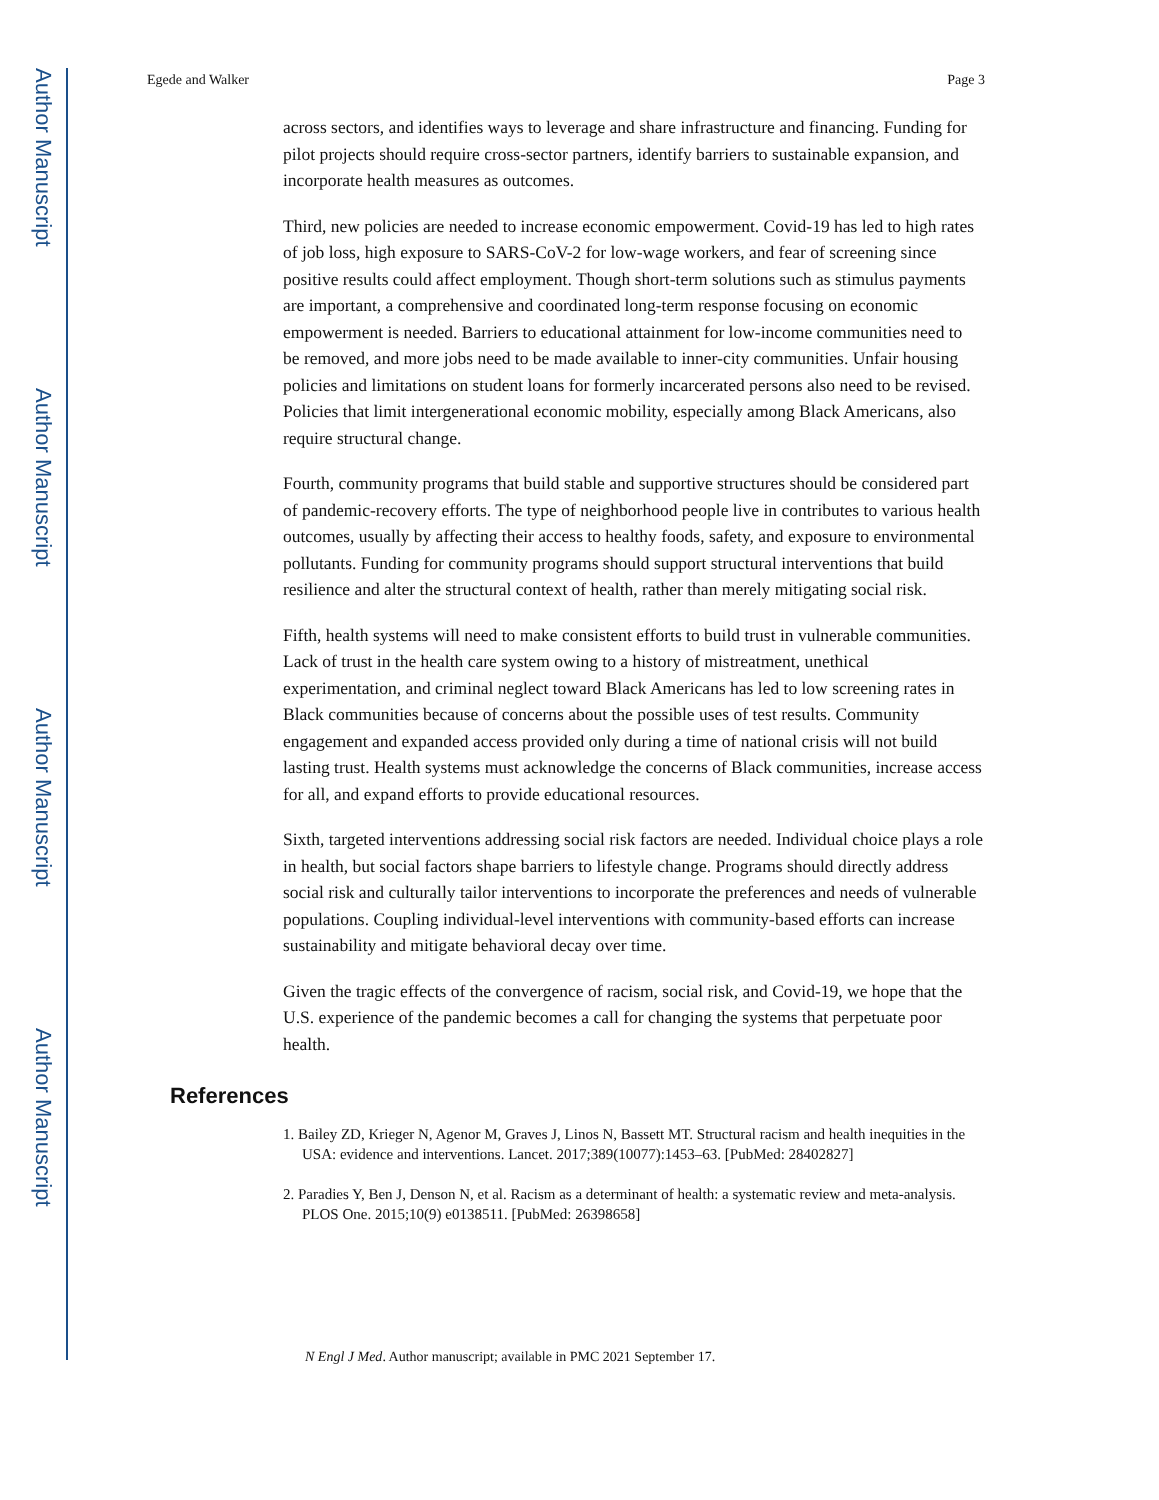Author Manuscript
Author Manuscript
Author Manuscript
Author Manuscript
Egede and Walker Page 3
across sectors, and identifies ways to leverage and share infrastructure and financing. Funding for pilot projects should require cross-sector partners, identify barriers to sustainable expansion, and incorporate health measures as outcomes.
Third, new policies are needed to increase economic empowerment. Covid-19 has led to high rates of job loss, high exposure to SARS-CoV-2 for low-wage workers, and fear of screening since positive results could affect employment. Though short-term solutions such as stimulus payments are important, a comprehensive and coordinated long-term response focusing on economic empowerment is needed. Barriers to educational attainment for low-income communities need to be removed, and more jobs need to be made available to inner-city communities. Unfair housing policies and limitations on student loans for formerly incarcerated persons also need to be revised. Policies that limit intergenerational economic mobility, especially among Black Americans, also require structural change.
Fourth, community programs that build stable and supportive structures should be considered part of pandemic-recovery efforts. The type of neighborhood people live in contributes to various health outcomes, usually by affecting their access to healthy foods, safety, and exposure to environmental pollutants. Funding for community programs should support structural interventions that build resilience and alter the structural context of health, rather than merely mitigating social risk.
Fifth, health systems will need to make consistent efforts to build trust in vulnerable communities. Lack of trust in the health care system owing to a history of mistreatment, unethical experimentation, and criminal neglect toward Black Americans has led to low screening rates in Black communities because of concerns about the possible uses of test results. Community engagement and expanded access provided only during a time of national crisis will not build lasting trust. Health systems must acknowledge the concerns of Black communities, increase access for all, and expand efforts to provide educational resources.
Sixth, targeted interventions addressing social risk factors are needed. Individual choice plays a role in health, but social factors shape barriers to lifestyle change. Programs should directly address social risk and culturally tailor interventions to incorporate the preferences and needs of vulnerable populations. Coupling individual-level interventions with community-based efforts can increase sustainability and mitigate behavioral decay over time.
Given the tragic effects of the convergence of racism, social risk, and Covid-19, we hope that the U.S. experience of the pandemic becomes a call for changing the systems that perpetuate poor health.
References
1. Bailey ZD, Krieger N, Agenor M, Graves J, Linos N, Bassett MT. Structural racism and health inequities in the USA: evidence and interventions. Lancet. 2017;389(10077):1453–63. [PubMed: 28402827]
2. Paradies Y, Ben J, Denson N, et al. Racism as a determinant of health: a systematic review and meta-analysis. PLOS One. 2015;10(9) e0138511. [PubMed: 26398658]
N Engl J Med. Author manuscript; available in PMC 2021 September 17.